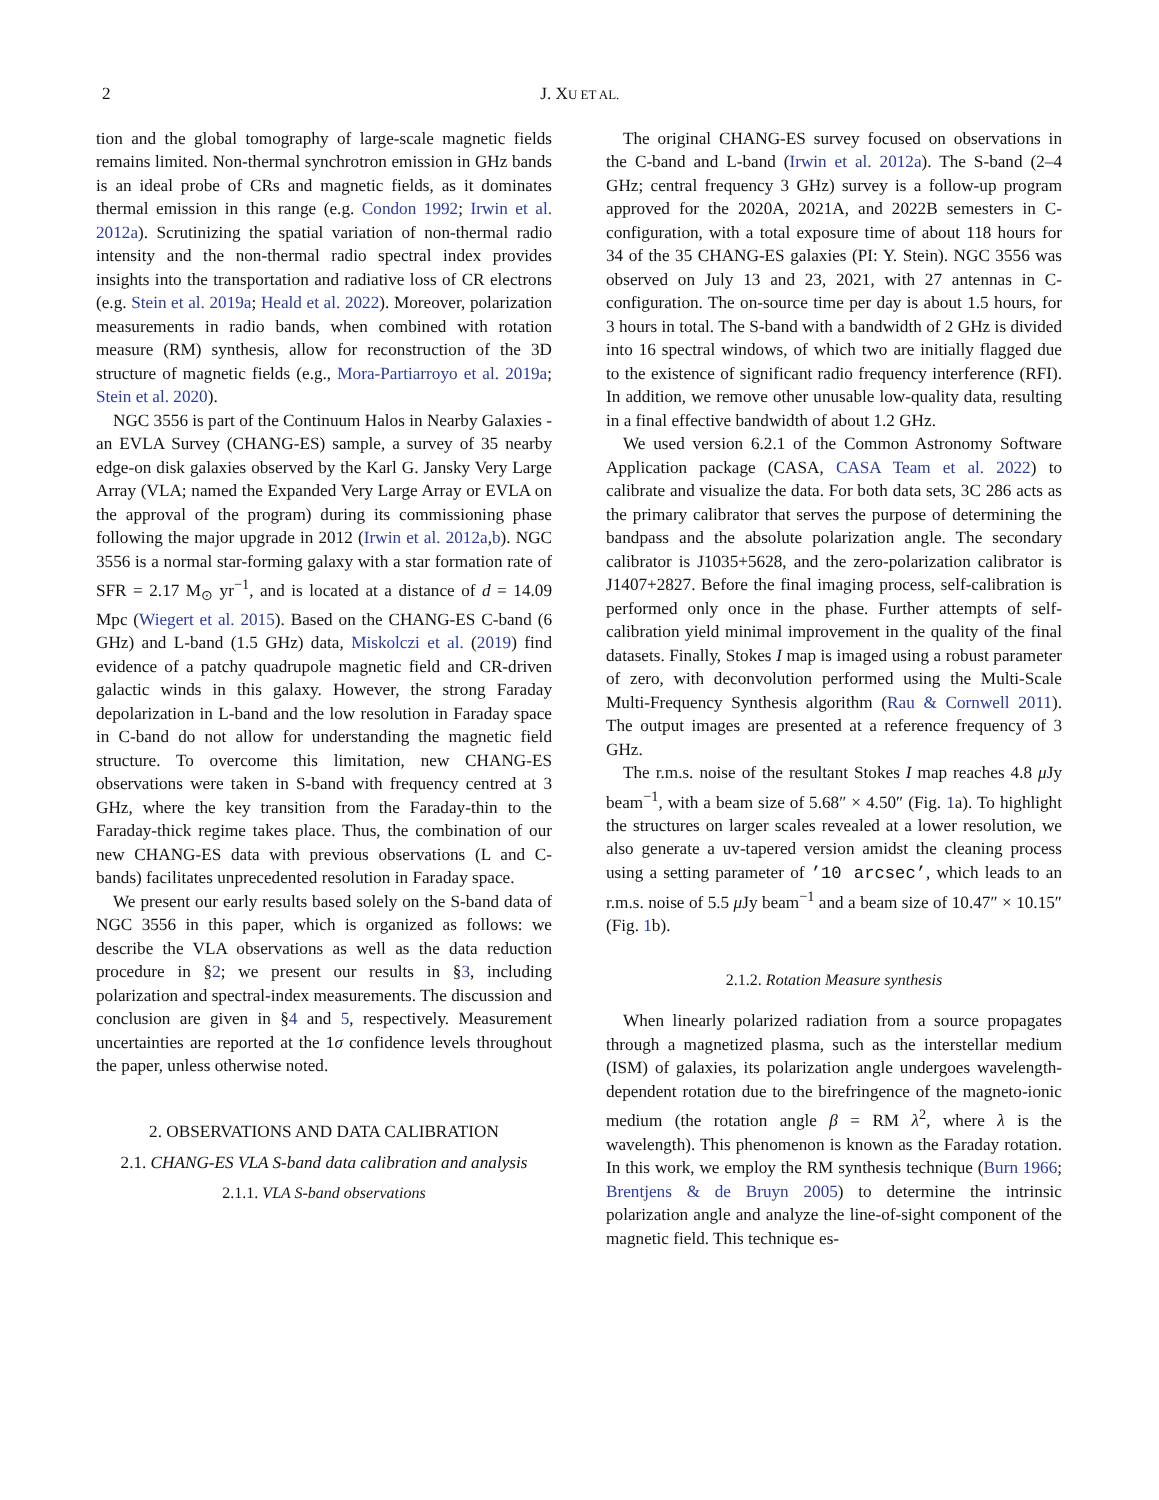2 J. XU ET AL.
tion and the global tomography of large-scale magnetic fields remains limited. Non-thermal synchrotron emission in GHz bands is an ideal probe of CRs and magnetic fields, as it dominates thermal emission in this range (e.g. Condon 1992; Irwin et al. 2012a). Scrutinizing the spatial variation of non-thermal radio intensity and the non-thermal radio spectral index provides insights into the transportation and radiative loss of CR electrons (e.g. Stein et al. 2019a; Heald et al. 2022). Moreover, polarization measurements in radio bands, when combined with rotation measure (RM) synthesis, allow for reconstruction of the 3D structure of magnetic fields (e.g., Mora-Partiarroyo et al. 2019a; Stein et al. 2020).
NGC 3556 is part of the Continuum Halos in Nearby Galaxies - an EVLA Survey (CHANG-ES) sample, a survey of 35 nearby edge-on disk galaxies observed by the Karl G. Jansky Very Large Array (VLA; named the Expanded Very Large Array or EVLA on the approval of the program) during its commissioning phase following the major upgrade in 2012 (Irwin et al. 2012a,b). NGC 3556 is a normal star-forming galaxy with a star formation rate of SFR = 2.17 M<sub>⊙</sub> yr<sup>−1</sup>, and is located at a distance of d = 14.09 Mpc (Wiegert et al. 2015). Based on the CHANG-ES C-band (6 GHz) and L-band (1.5 GHz) data, Miskolczi et al. (2019) find evidence of a patchy quadrupole magnetic field and CR-driven galactic winds in this galaxy. However, the strong Faraday depolarization in L-band and the low resolution in Faraday space in C-band do not allow for understanding the magnetic field structure. To overcome this limitation, new CHANG-ES observations were taken in S-band with frequency centred at 3 GHz, where the key transition from the Faraday-thin to the Faraday-thick regime takes place. Thus, the combination of our new CHANG-ES data with previous observations (L and C-bands) facilitates unprecedented resolution in Faraday space.
We present our early results based solely on the S-band data of NGC 3556 in this paper, which is organized as follows: we describe the VLA observations as well as the data reduction procedure in §2; we present our results in §3, including polarization and spectral-index measurements. The discussion and conclusion are given in §4 and 5, respectively. Measurement uncertainties are reported at the 1σ confidence levels throughout the paper, unless otherwise noted.
2. OBSERVATIONS AND DATA CALIBRATION
2.1. CHANG-ES VLA S-band data calibration and analysis
2.1.1. VLA S-band observations
The original CHANG-ES survey focused on observations in the C-band and L-band (Irwin et al. 2012a). The S-band (2–4 GHz; central frequency 3 GHz) survey is a follow-up program approved for the 2020A, 2021A, and 2022B semesters in C-configuration, with a total exposure time of about 118 hours for 34 of the 35 CHANG-ES galaxies (PI: Y. Stein). NGC 3556 was observed on July 13 and 23, 2021, with 27 antennas in C-configuration. The on-source time per day is about 1.5 hours, for 3 hours in total. The S-band with a bandwidth of 2 GHz is divided into 16 spectral windows, of which two are initially flagged due to the existence of significant radio frequency interference (RFI). In addition, we remove other unusable low-quality data, resulting in a final effective bandwidth of about 1.2 GHz.
We used version 6.2.1 of the Common Astronomy Software Application package (CASA, CASA Team et al. 2022) to calibrate and visualize the data. For both data sets, 3C 286 acts as the primary calibrator that serves the purpose of determining the bandpass and the absolute polarization angle. The secondary calibrator is J1035+5628, and the zero-polarization calibrator is J1407+2827. Before the final imaging process, self-calibration is performed only once in the phase. Further attempts of self-calibration yield minimal improvement in the quality of the final datasets. Finally, Stokes I map is imaged using a robust parameter of zero, with deconvolution performed using the Multi-Scale Multi-Frequency Synthesis algorithm (Rau & Cornwell 2011). The output images are presented at a reference frequency of 3 GHz.
The r.m.s. noise of the resultant Stokes I map reaches 4.8 μ Jy beam<sup>−1</sup>, with a beam size of 5.68″ × 4.50″ (Fig. 1a). To highlight the structures on larger scales revealed at a lower resolution, we also generate a uv-tapered version amidst the cleaning process using a setting parameter of ’10 arcsec’, which leads to an r.m.s. noise of 5.5 μ Jy beam<sup>−1</sup> and a beam size of 10.47″ × 10.15″ (Fig. 1b).
2.1.2. Rotation Measure synthesis
When linearly polarized radiation from a source propagates through a magnetized plasma, such as the interstellar medium (ISM) of galaxies, its polarization angle undergoes wavelength-dependent rotation due to the birefringence of the magneto-ionic medium (the rotation angle β = RM λ<sup>2</sup>, where λ is the wavelength). This phenomenon is known as the Faraday rotation. In this work, we employ the RM synthesis technique (Burn 1966; Brentjens & de Bruyn 2005) to determine the intrinsic polarization angle and analyze the line-of-sight component of the magnetic field. This technique es-